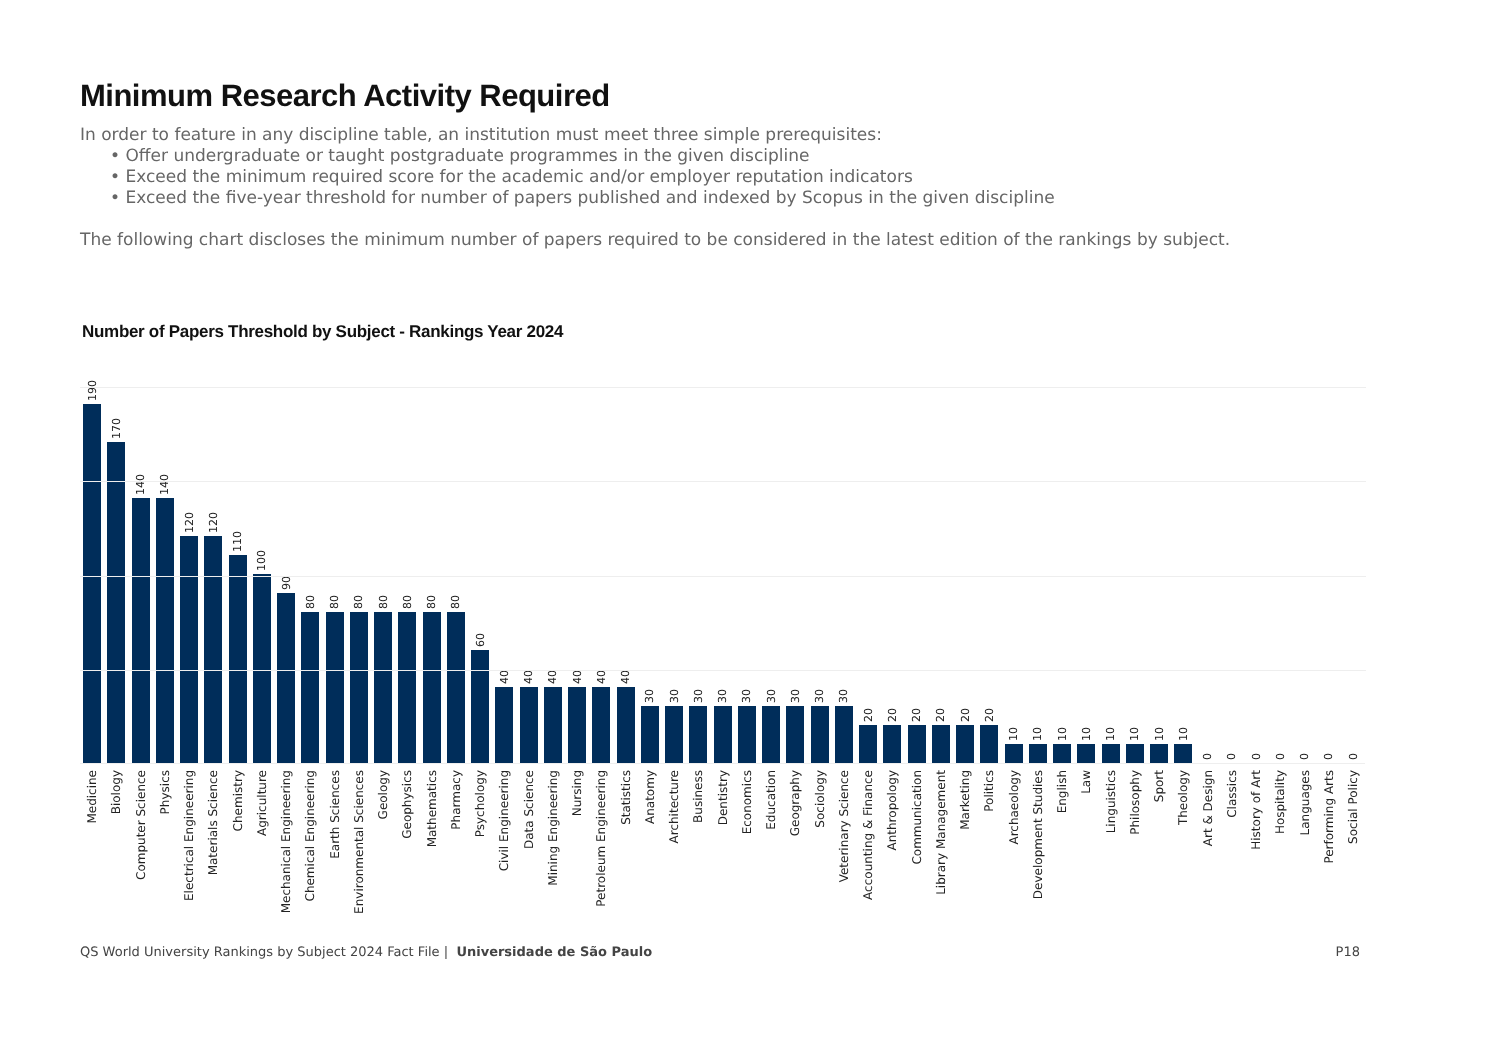Minimum Research Activity Required
In order to feature in any discipline table, an institution must meet three simple prerequisites:
• Offer undergraduate or taught postgraduate programmes in the given discipline
• Exceed the minimum required score for the academic and/or employer reputation indicators
• Exceed the five-year threshold for number of papers published and indexed by Scopus in the given discipline
The following chart discloses the minimum number of papers required to be considered in the latest edition of the rankings by subject.
Number of Papers Threshold by Subject - Rankings Year 2024
190
Medicine
170
Biology
140
Computer Science
140
Physics
120
Electrical Engineering
120
Materials Science
110
Chemistry
100
Agriculture
90
Mechanical Engineering
80
Chemical Engineering
80
Earth Sciences
80
Environmental Sciences
80
Geology
80
Geophysics
80
Mathematics
80
Pharmacy
60
Psychology
40
Civil Engineering
40
Data Science
40
Mining Engineering
40
Nursing
40
Petroleum Engineering
40
Statistics
30
Anatomy
30
Architecture
30
Business
30
Dentistry
30
Economics
30
Education
30
Geography
30
Sociology
30
Veterinary Science
20
Accounting & Finance
20
Anthropology
20
Communication
20
Library Management
20
Marketing
20
Politics
10
Archaeology
10
Development Studies
10
English
10
Law
10
Linguistics
10
Philosophy
10
Sport
10
Theology
0
Art & Design
0
Classics
0
History of Art
0
Hospitality
0
Languages
0
Performing Arts
0
Social Policy
QS World University Rankings by Subject 2024 Fact File | Universidade de São Paulo P18